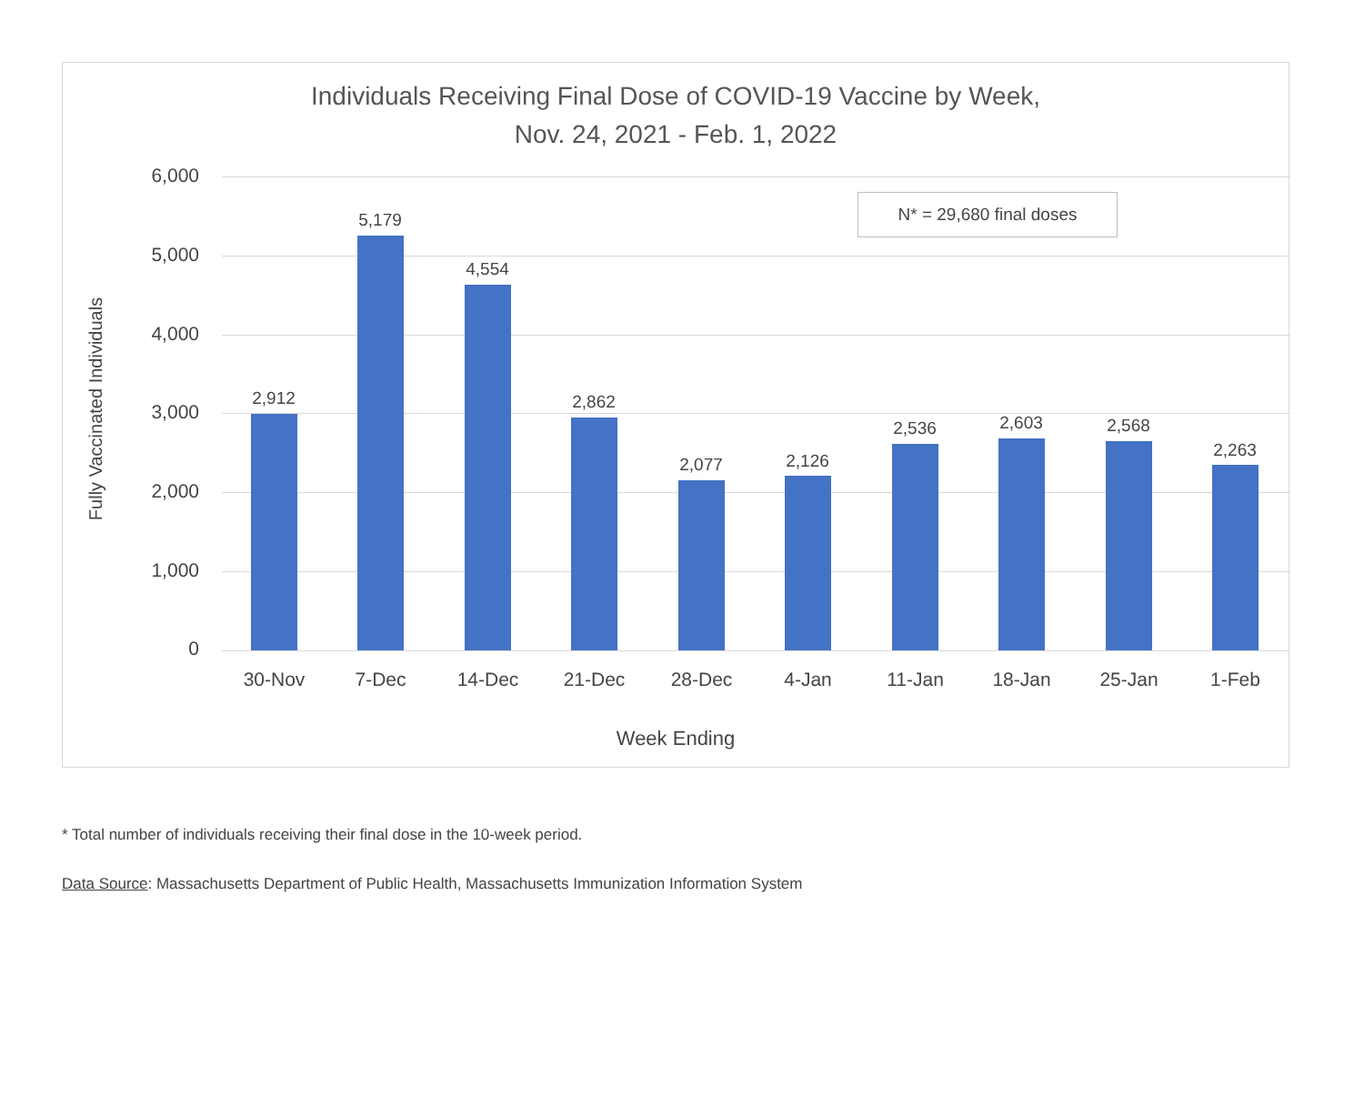Individuals Receiving Final Dose of COVID-19 Vaccine by Week,
Nov. 24, 2021 - Feb. 1, 2022
Fully Vaccinated Individuals
6,000
5,000
4,000
3,000
2,000
1,000
0
N* = 29,680 final doses
2,912
5,179
4,554
2,862
2,077 2,126
2,536 2,603 2,568
2,263
30-Nov 7-Dec 14-Dec 21-Dec 28-Dec 4-Jan 11-Jan 18-Jan 25-Jan 1-Feb
Week Ending
* Total number of individuals receiving their final dose in the 10-week period.
Data Source: Massachusetts Department of Public Health, Massachusetts Immunization Information System